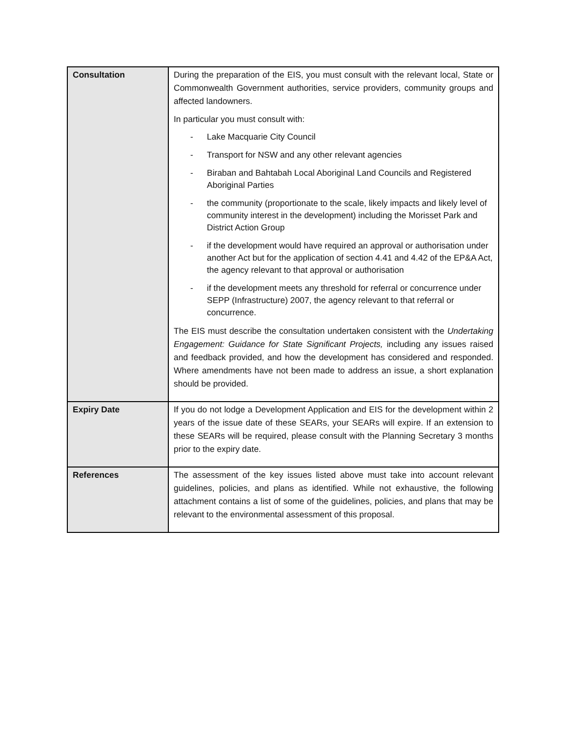| Consultation | During the preparation of the EIS, you must consult with the relevant local, State or Commonwealth Government authorities, service providers, community groups and affected landowners. In particular you must consult with: - Lake Macquarie City Council - Transport for NSW and any other relevant agencies - Biraban and Bahtabah Local Aboriginal Land Councils and Registered Aboriginal Parties - the community (proportionate to the scale, likely impacts and likely level of community interest in the development) including the Morisset Park and District Action Group - if the development would have required an approval or authorisation under another Act but for the application of section 4.41 and 4.42 of the EP&A Act, the agency relevant to that approval or authorisation - if the development meets any threshold for referral or concurrence under SEPP (Infrastructure) 2007, the agency relevant to that referral or concurrence. The EIS must describe the consultation undertaken consistent with the Undertaking Engagement: Guidance for State Significant Projects, including any issues raised and feedback provided, and how the development has considered and responded. Where amendments have not been made to address an issue, a short explanation should be provided. |
| Expiry Date | If you do not lodge a Development Application and EIS for the development within 2 years of the issue date of these SEARs, your SEARs will expire. If an extension to these SEARs will be required, please consult with the Planning Secretary 3 months prior to the expiry date. |
| References | The assessment of the key issues listed above must take into account relevant guidelines, policies, and plans as identified. While not exhaustive, the following attachment contains a list of some of the guidelines, policies, and plans that may be relevant to the environmental assessment of this proposal. |